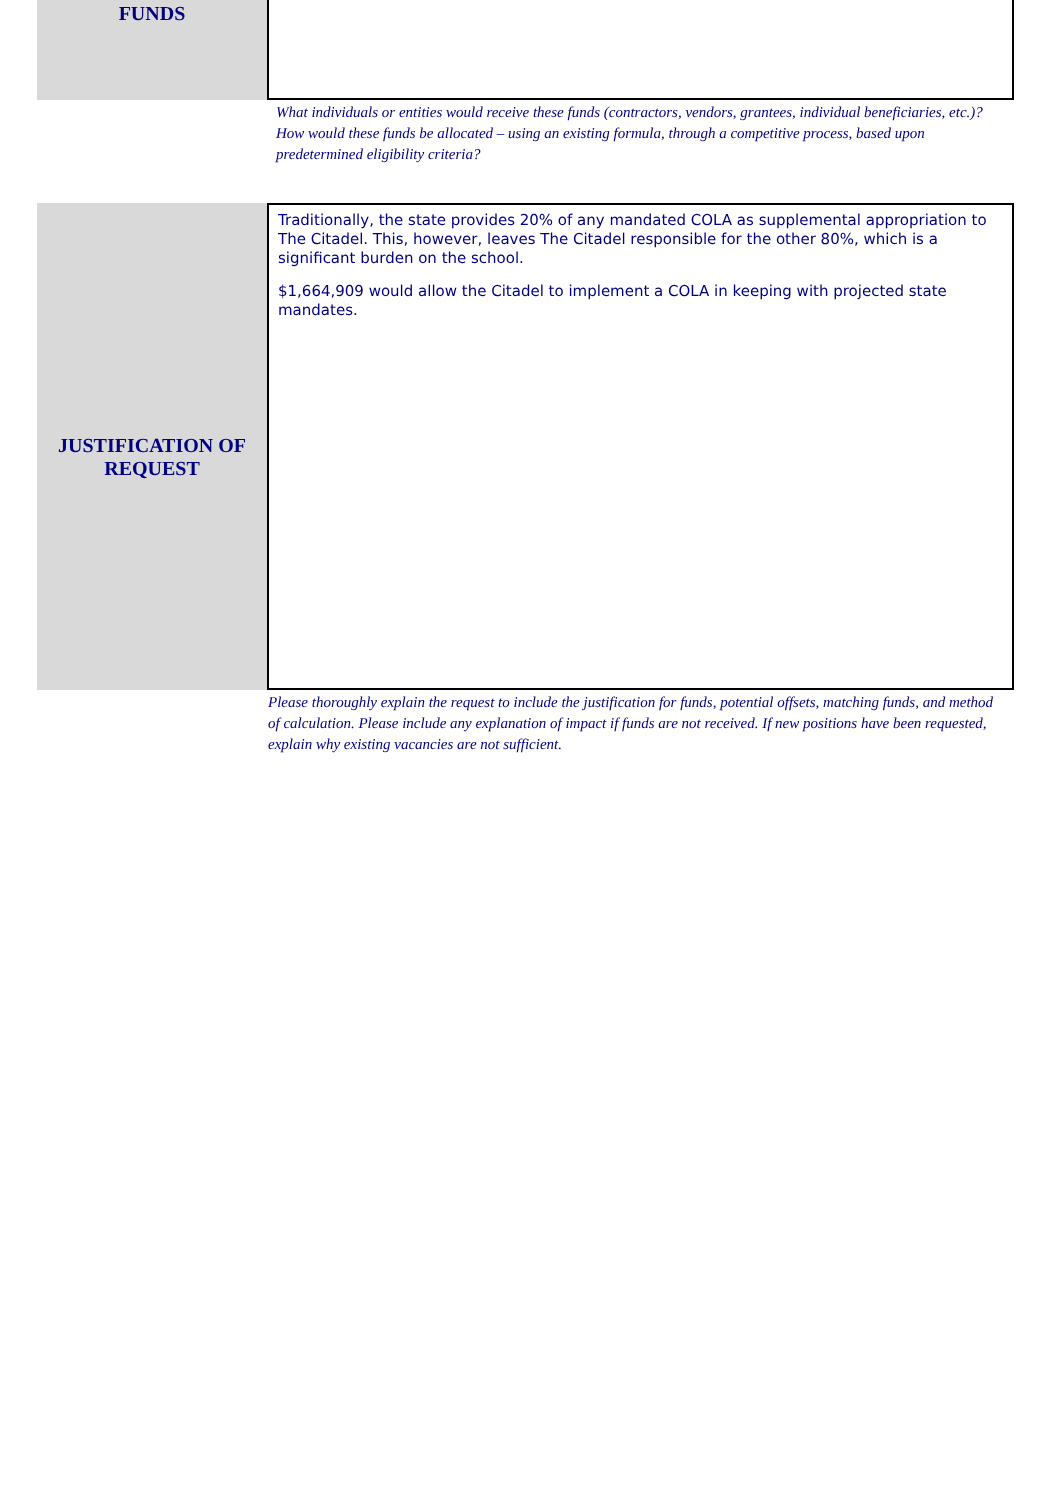FUNDS
What individuals or entities would receive these funds (contractors, vendors, grantees, individual beneficiaries, etc.)? How would these funds be allocated – using an existing formula, through a competitive process, based upon predetermined eligibility criteria?
JUSTIFICATION OF
REQUEST
Traditionally, the state provides 20% of any mandated COLA as supplemental appropriation to The Citadel. This, however, leaves The Citadel responsible for the other 80%, which is a significant burden on the school.
$1,664,909 would allow the Citadel to implement a COLA in keeping with projected state mandates.
Please thoroughly explain the request to include the justification for funds, potential offsets, matching funds, and method of calculation. Please include any explanation of impact if funds are not received. If new positions have been requested, explain why existing vacancies are not sufficient.